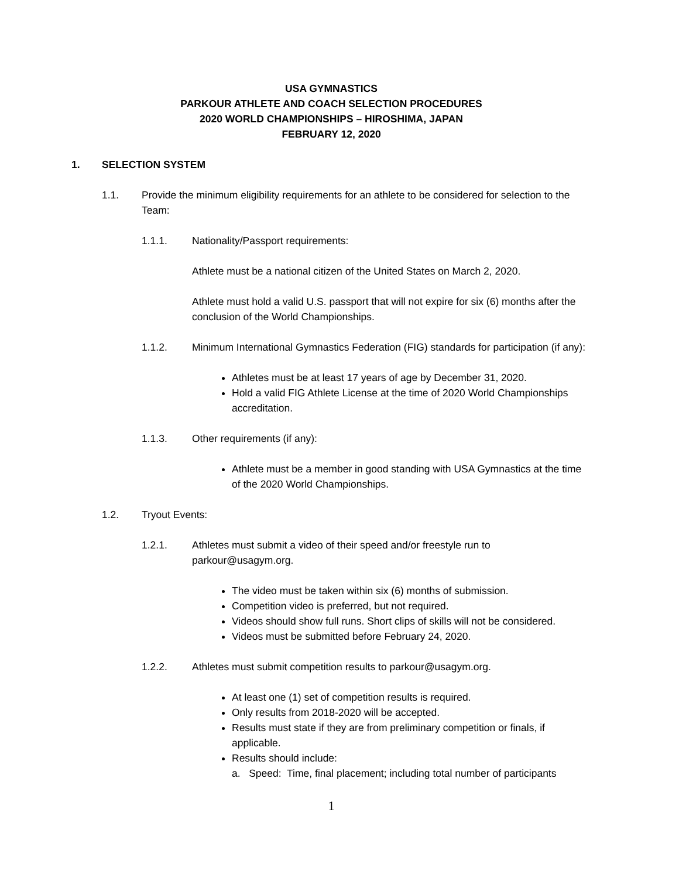USA GYMNASTICS
PARKOUR ATHLETE AND COACH SELECTION PROCEDURES
2020 WORLD CHAMPIONSHIPS – HIROSHIMA, JAPAN
FEBRUARY 12, 2020
1. SELECTION SYSTEM
1.1. Provide the minimum eligibility requirements for an athlete to be considered for selection to the Team:
1.1.1. Nationality/Passport requirements:
Athlete must be a national citizen of the United States on March 2, 2020.
Athlete must hold a valid U.S. passport that will not expire for six (6) months after the conclusion of the World Championships.
1.1.2. Minimum International Gymnastics Federation (FIG) standards for participation (if any):
Athletes must be at least 17 years of age by December 31, 2020.
Hold a valid FIG Athlete License at the time of 2020 World Championships accreditation.
1.1.3. Other requirements (if any):
Athlete must be a member in good standing with USA Gymnastics at the time of the 2020 World Championships.
1.2. Tryout Events:
1.2.1. Athletes must submit a video of their speed and/or freestyle run to parkour@usagym.org.
The video must be taken within six (6) months of submission.
Competition video is preferred, but not required.
Videos should show full runs. Short clips of skills will not be considered.
Videos must be submitted before February 24, 2020.
1.2.2. Athletes must submit competition results to parkour@usagym.org.
At least one (1) set of competition results is required.
Only results from 2018-2020 will be accepted.
Results must state if they are from preliminary competition or finals, if applicable.
Results should include:
a. Speed: Time, final placement; including total number of participants
1